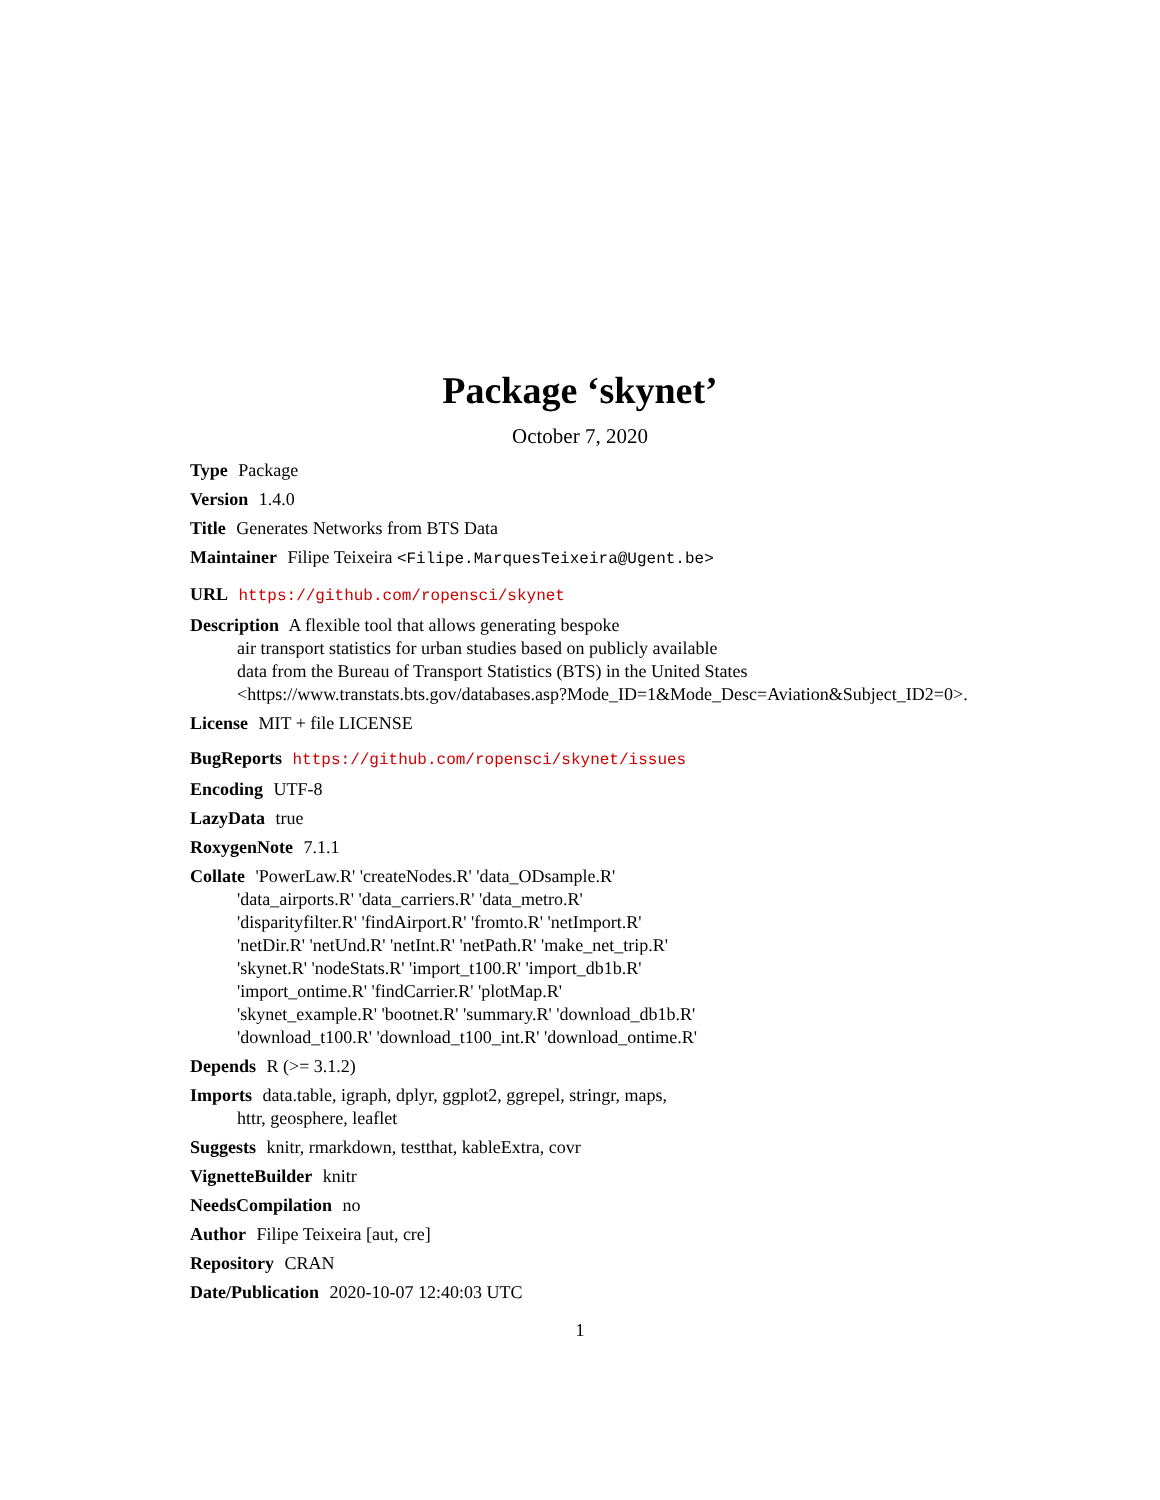Package ‘skynet’
October 7, 2020
Type Package
Version 1.4.0
Title Generates Networks from BTS Data
Maintainer Filipe Teixeira <Filipe.MarquesTeixeira@Ugent.be>
URL https://github.com/ropensci/skynet
Description A flexible tool that allows generating bespoke
air transport statistics for urban studies based on publicly available
data from the Bureau of Transport Statistics (BTS) in the United States
<https://www.transtats.bts.gov/databases.asp?Mode_ID=1&Mode_Desc=Aviation&Subject_ID2=0>.
License MIT + file LICENSE
BugReports https://github.com/ropensci/skynet/issues
Encoding UTF-8
LazyData true
RoxygenNote 7.1.1
Collate 'PowerLaw.R' 'createNodes.R' 'data_ODsample.R'
'data_airports.R' 'data_carriers.R' 'data_metro.R'
'disparityfilter.R' 'findAirport.R' 'fromto.R' 'netImport.R'
'netDir.R' 'netUnd.R' 'netInt.R' 'netPath.R' 'make_net_trip.R'
'skynet.R' 'nodeStats.R' 'import_t100.R' 'import_db1b.R'
'import_ontime.R' 'findCarrier.R' 'plotMap.R'
'skynet_example.R' 'bootnet.R' 'summary.R' 'download_db1b.R'
'download_t100.R' 'download_t100_int.R' 'download_ontime.R'
Depends R (>= 3.1.2)
Imports data.table, igraph, dplyr, ggplot2, ggrepel, stringr, maps,
httr, geosphere, leaflet
Suggests knitr, rmarkdown, testthat, kableExtra, covr
VignetteBuilder knitr
NeedsCompilation no
Author Filipe Teixeira [aut, cre]
Repository CRAN
Date/Publication 2020-10-07 12:40:03 UTC
1